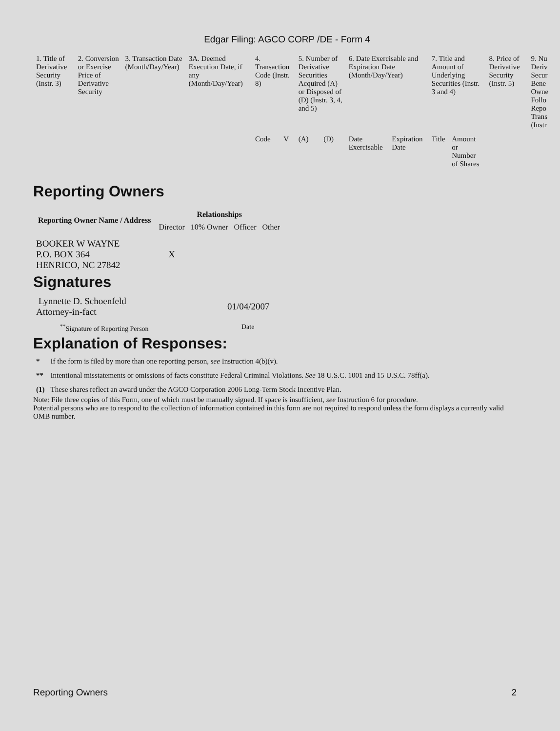Edgar Filing: AGCO CORP /DE - Form 4
| 1. Title of Derivative Security (Instr. 3) | 2. Conversion or Exercise Price of Derivative Security | 3. Transaction Date (Month/Day/Year) | 3A. Deemed Execution Date, if any (Month/Day/Year) | 4. Transaction Code (Instr. 8) | | 5. Number of Derivative Securities Acquired (A) or Disposed of (D) (Instr. 3, 4, and 5) | | 6. Date Exercisable and Expiration Date (Month/Day/Year) | | 7. Title and Amount of Underlying Securities (Instr. 3 and 4) | | 8. Price of Derivative Security (Instr. 5) | 9. Nu Deriv Secur Bene Owne Follo Repo Trans (Instr |
| | | | | Code | V | (A) | (D) | Date Exercisable | Expiration Date | Title | Amount or Number of Shares | | |
Reporting Owners
| Reporting Owner Name / Address | Relationships | | | |
| --- | --- | --- | --- | --- |
| | Director | 10% Owner | Officer | Other |
| BOOKER W WAYNE P.O. BOX 364 HENRICO, NC 27842 | X | | | |
Signatures
| Lynnette D. Schoenfeld Attorney-in-fact | 01/04/2007 |
| <sup>**</sup> Signature of Reporting Person | Date |
Explanation of Responses:
| * | If the form is filed by more than one reporting person, see Instruction 4(b)(v). |
| ** | Intentional misstatements or omissions of facts constitute Federal Criminal Violations. See 18 U.S.C. 1001 and 15 U.S.C. 78ff(a). |
| (1) | These shares reflect an award under the AGCO Corporation 2006 Long-Term Stock Incentive Plan. |
Note: File three copies of this Form, one of which must be manually signed. If space is insufficient, see Instruction 6 for procedure.
Potential persons who are to respond to the collection of information contained in this form are not required to respond unless the form displays a currently valid OMB number.
Reporting Owners 2